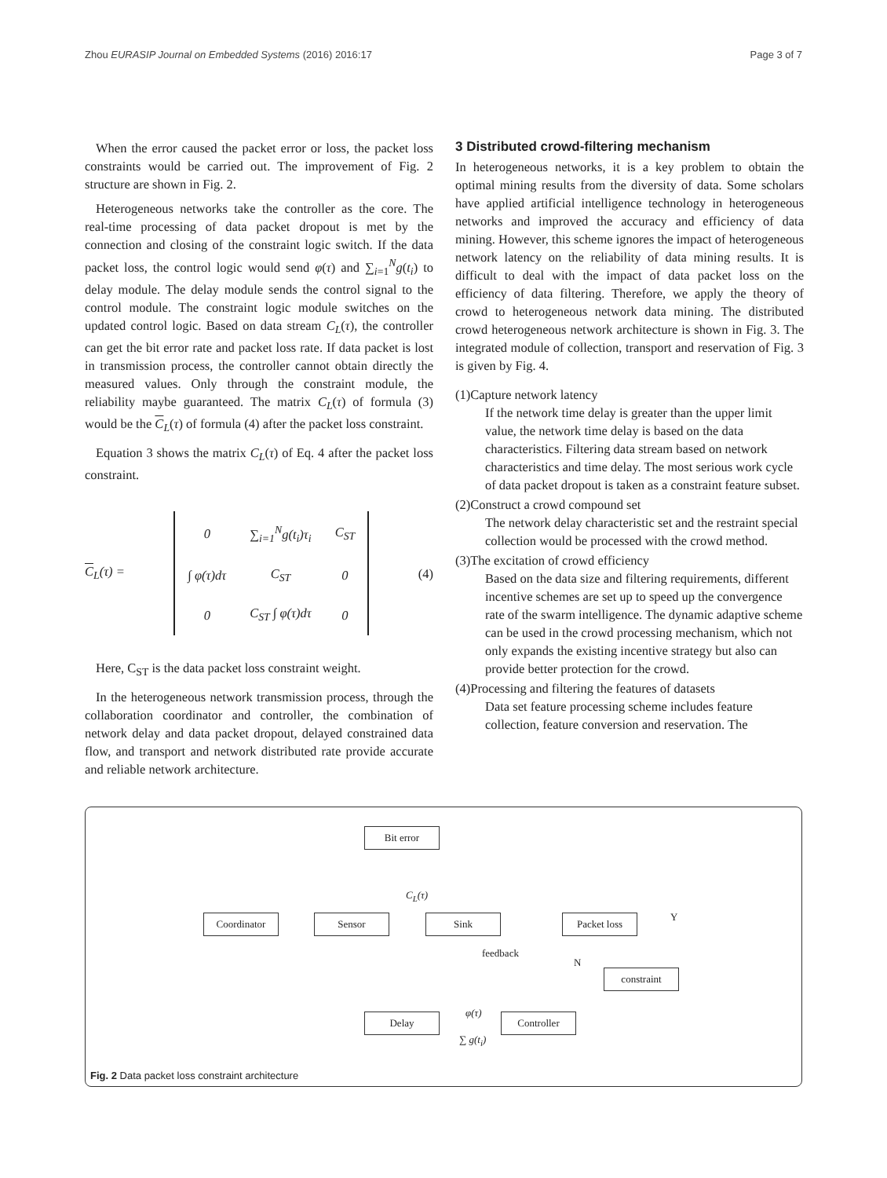Zhou EURASIP Journal on Embedded Systems (2016) 2016:17 Page 3 of 7
When the error caused the packet error or loss, the packet loss constraints would be carried out. The improvement of Fig. 2 structure are shown in Fig. 2.
Heterogeneous networks take the controller as the core. The real-time processing of data packet dropout is met by the connection and closing of the constraint logic switch. If the data packet loss, the control logic would send φ(τ) and ∑<sub>i=1</sub><sup>N</sup>g(t<sub>i</sub>) to delay module. The delay module sends the control signal to the control module. The constraint logic module switches on the updated control logic. Based on data stream C<sub>L</sub>(τ), the controller can get the bit error rate and packet loss rate. If data packet is lost in transmission process, the controller cannot obtain directly the measured values. Only through the constraint module, the reliability maybe guaranteed. The matrix C<sub>L</sub>(τ) of formula (3) would be the C<sub>L</sub>(τ) of formula (4) after the packet loss constraint.
Equation 3 shows the matrix C<sub>L</sub>(τ) of Eq. 4 after the packet loss constraint.
C<sub>L</sub>(τ) =
| 0 | ∑<sub>i=1</sub><sup>N</sup>g(t<sub>i</sub>)τ<sub>i</sub> | C<sub>ST</sub> |
| ∫ φ(τ)dτ | C<sub>ST</sub> | 0 |
| 0 | C<sub>ST</sub> ∫ φ(τ)dτ | 0 |
(4)
Here, C<sub>ST</sub> is the data packet loss constraint weight.
In the heterogeneous network transmission process, through the collaboration coordinator and controller, the combination of network delay and data packet dropout, delayed constrained data flow, and transport and network distributed rate provide accurate and reliable network architecture.
3 Distributed crowd-filtering mechanism
In heterogeneous networks, it is a key problem to obtain the optimal mining results from the diversity of data. Some scholars have applied artificial intelligence technology in heterogeneous networks and improved the accuracy and efficiency of data mining. However, this scheme ignores the impact of heterogeneous network latency on the reliability of data mining results. It is difficult to deal with the impact of data packet loss on the efficiency of data filtering. Therefore, we apply the theory of crowd to heterogeneous network data mining. The distributed crowd heterogeneous network architecture is shown in Fig. 3. The integrated module of collection, transport and reservation of Fig. 3 is given by Fig. 4.
(1)Capture network latency
If the network time delay is greater than the upper limit value, the network time delay is based on the data characteristics. Filtering data stream based on network characteristics and time delay. The most serious work cycle of data packet dropout is taken as a constraint feature subset.
(2)Construct a crowd compound set
The network delay characteristic set and the restraint special collection would be processed with the crowd method.
(3)The excitation of crowd efficiency
Based on the data size and filtering requirements, different incentive schemes are set up to speed up the convergence rate of the swarm intelligence. The dynamic adaptive scheme can be used in the crowd processing mechanism, which not only expands the existing incentive strategy but also can provide better protection for the crowd.
(4)Processing and filtering the features of datasets
Data set feature processing scheme includes feature collection, feature conversion and reservation. The
Bit error
C<sub>L</sub>(τ)
Coordinator Sensor Sink Packet loss Y
feedback
N
constraint
φ(τ)
Delay Controller
∑ g(t<sub>i</sub>)
Fig. 2 Data packet loss constraint architecture